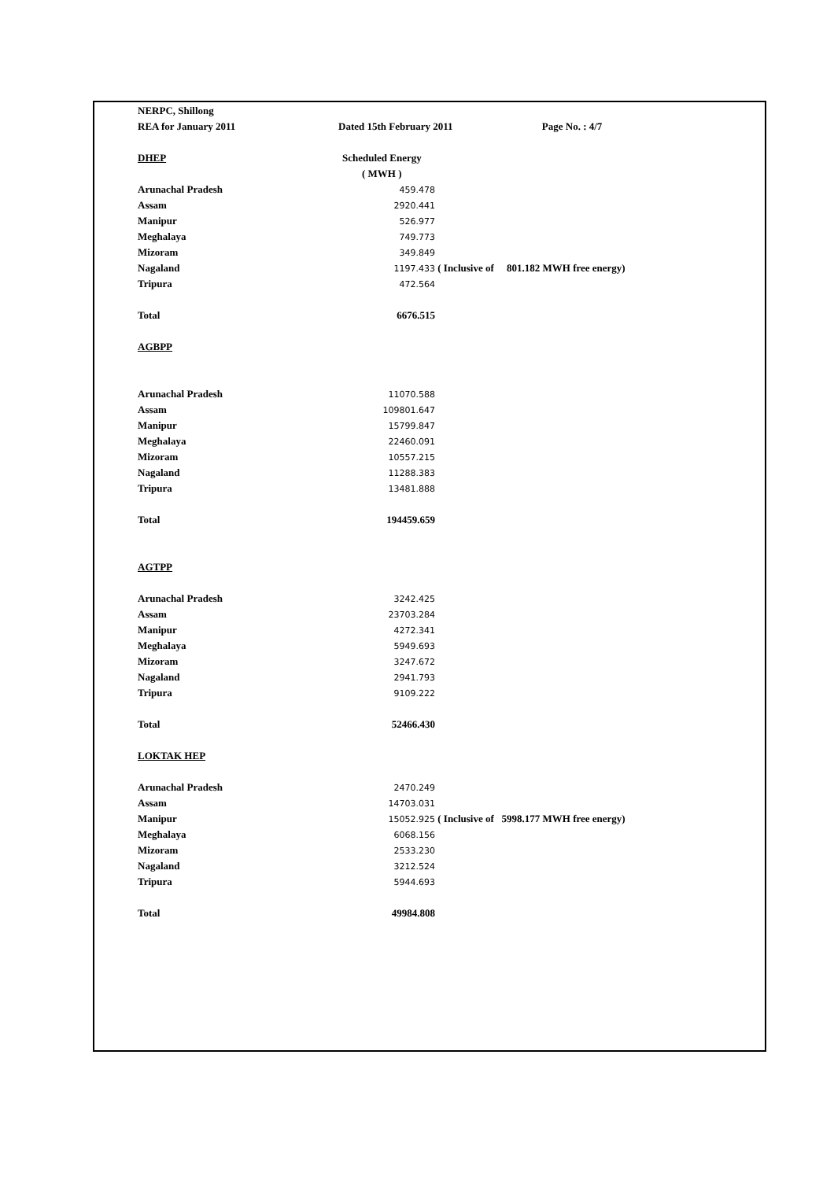| NERPC, Shillong | | |
| REA for January 2011 | Dated 15th February 2011 Page No. : 4/7 | |
| DHEP | Scheduled Energy | |
| | ( MWH ) | |
| Arunachal Pradesh | 459.478 | |
| Assam | 2920.441 | |
| Manipur | 526.977 | |
| Meghalaya | 749.773 | |
| Mizoram | 349.849 | |
| Nagaland | 1197.433 | ( Inclusive of 801.182 MWH free energy) |
| Tripura | 472.564 | |
| Total | 6676.515 | |
| AGBPP | | |
| Arunachal Pradesh | 11070.588 | |
| Assam | 109801.647 | |
| Manipur | 15799.847 | |
| Meghalaya | 22460.091 | |
| Mizoram | 10557.215 | |
| Nagaland | 11288.383 | |
| Tripura | 13481.888 | |
| Total | 194459.659 | |
| AGTPP | | |
| Arunachal Pradesh | 3242.425 | |
| Assam | 23703.284 | |
| Manipur | 4272.341 | |
| Meghalaya | 5949.693 | |
| Mizoram | 3247.672 | |
| Nagaland | 2941.793 | |
| Tripura | 9109.222 | |
| Total | 52466.430 | |
| LOKTAK HEP | | |
| Arunachal Pradesh | 2470.249 | |
| Assam | 14703.031 | |
| Manipur | 15052.925 | ( Inclusive of 5998.177 MWH free energy) |
| Meghalaya | 6068.156 | |
| Mizoram | 2533.230 | |
| Nagaland | 3212.524 | |
| Tripura | 5944.693 | |
| Total | 49984.808 | |